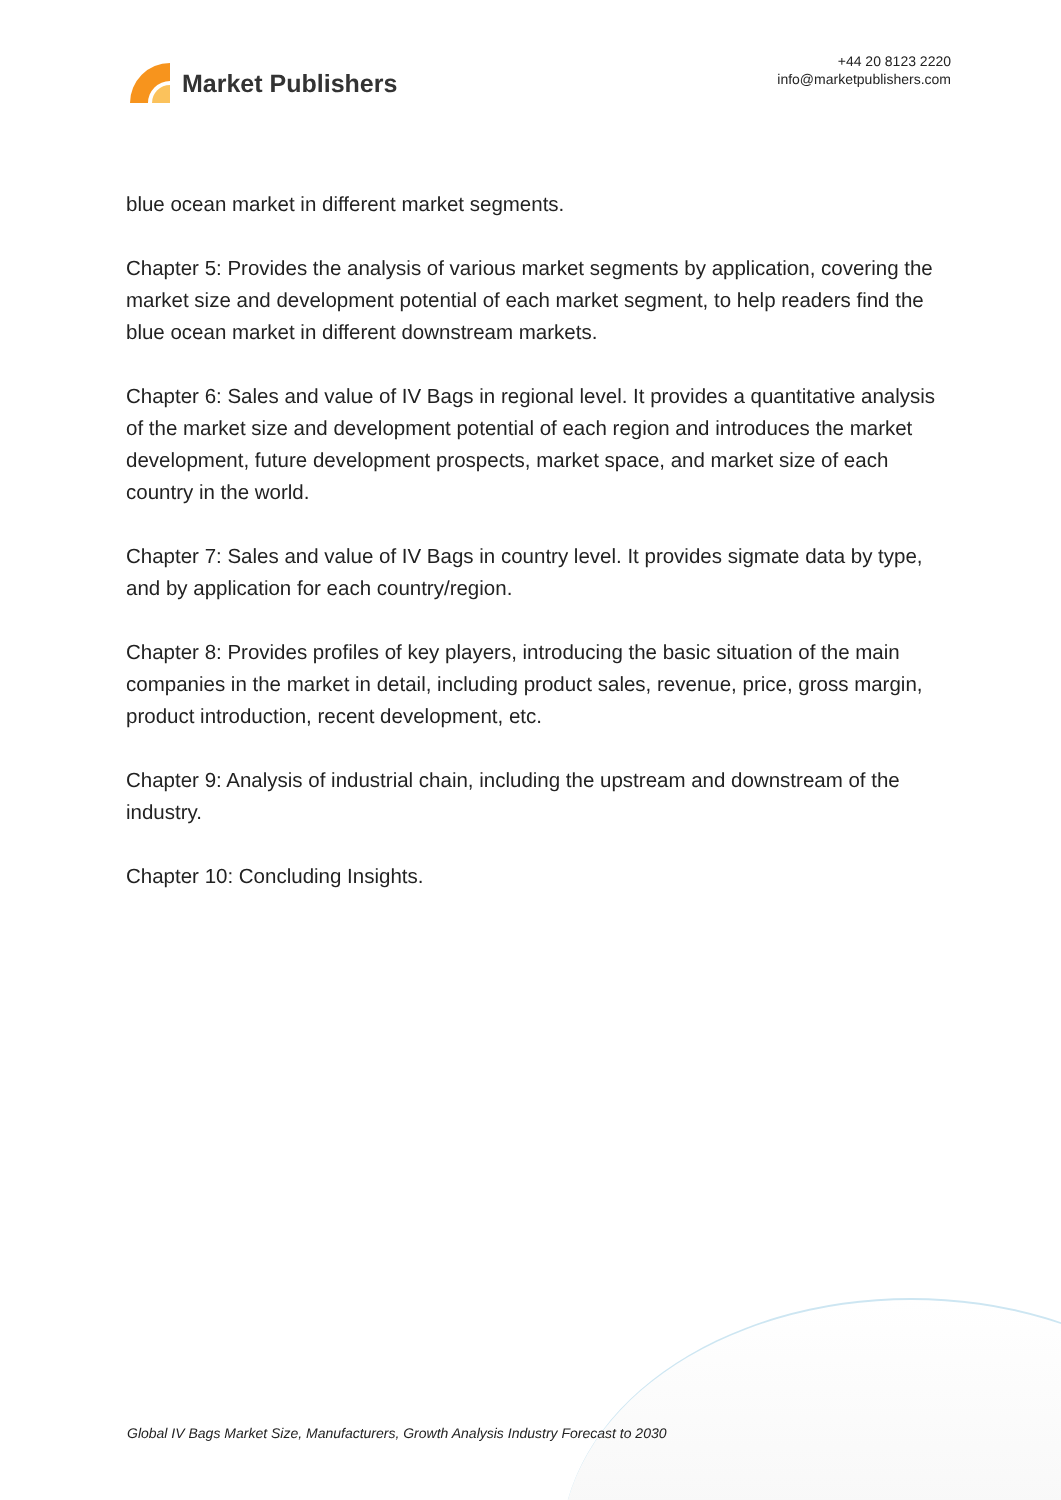Market Publishers
+44 20 8123 2220
info@marketpublishers.com
blue ocean market in different market segments.
Chapter 5: Provides the analysis of various market segments by application, covering the market size and development potential of each market segment, to help readers find the blue ocean market in different downstream markets.
Chapter 6: Sales and value of IV Bags in regional level. It provides a quantitative analysis of the market size and development potential of each region and introduces the market development, future development prospects, market space, and market size of each country in the world.
Chapter 7: Sales and value of IV Bags in country level. It provides sigmate data by type, and by application for each country/region.
Chapter 8: Provides profiles of key players, introducing the basic situation of the main companies in the market in detail, including product sales, revenue, price, gross margin, product introduction, recent development, etc.
Chapter 9: Analysis of industrial chain, including the upstream and downstream of the industry.
Chapter 10: Concluding Insights.
Global IV Bags Market Size, Manufacturers, Growth Analysis Industry Forecast to 2030